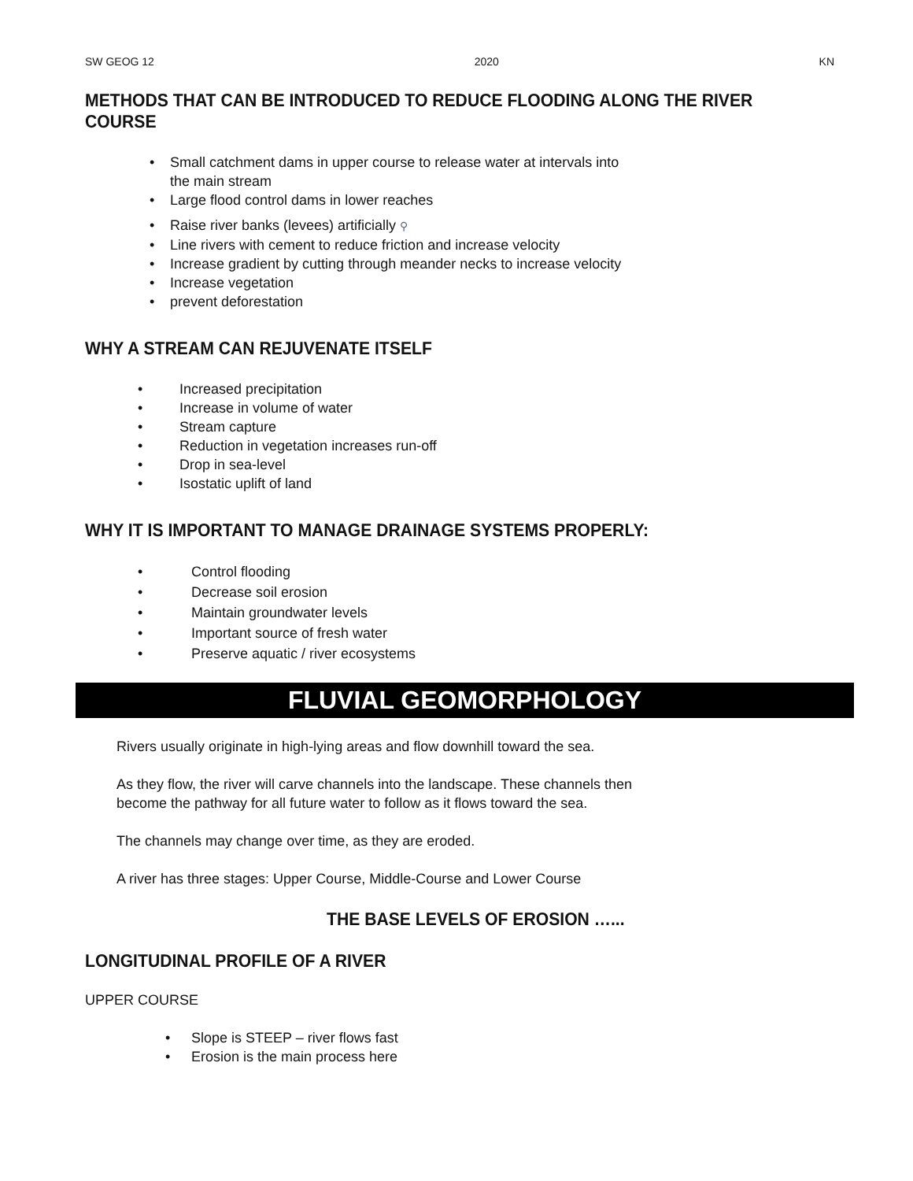SW GEOG 12 2020 KN
METHODS THAT CAN BE INTRODUCED TO REDUCE FLOODING ALONG THE RIVER COURSE
• Small catchment dams in upper course to release water at intervals into
the main stream
• Large flood control dams in lower reaches
• Raise river banks (levees) artificially ⚲
• Line rivers with cement to reduce friction and increase velocity
• Increase gradient by cutting through meander necks to increase velocity
• Increase vegetation
• prevent deforestation
WHY A STREAM CAN REJUVENATE ITSELF
• Increased precipitation
• Increase in volume of water
• Stream capture
• Reduction in vegetation increases run-off
• Drop in sea-level
• Isostatic uplift of land
WHY IT IS IMPORTANT TO MANAGE DRAINAGE SYSTEMS PROPERLY:
• Control flooding
• Decrease soil erosion
• Maintain groundwater levels
• Important source of fresh water
• Preserve aquatic / river ecosystems
FLUVIAL GEOMORPHOLOGY
Rivers usually originate in high-lying areas and flow downhill toward the sea.
As they flow, the river will carve channels into the landscape. These channels then
become the pathway for all future water to follow as it flows toward the sea.
The channels may change over time, as they are eroded.
A river has three stages: Upper Course, Middle-Course and Lower Course
THE BASE LEVELS OF EROSION …...
LONGITUDINAL PROFILE OF A RIVER
UPPER COURSE
• Slope is STEEP – river flows fast
• Erosion is the main process here